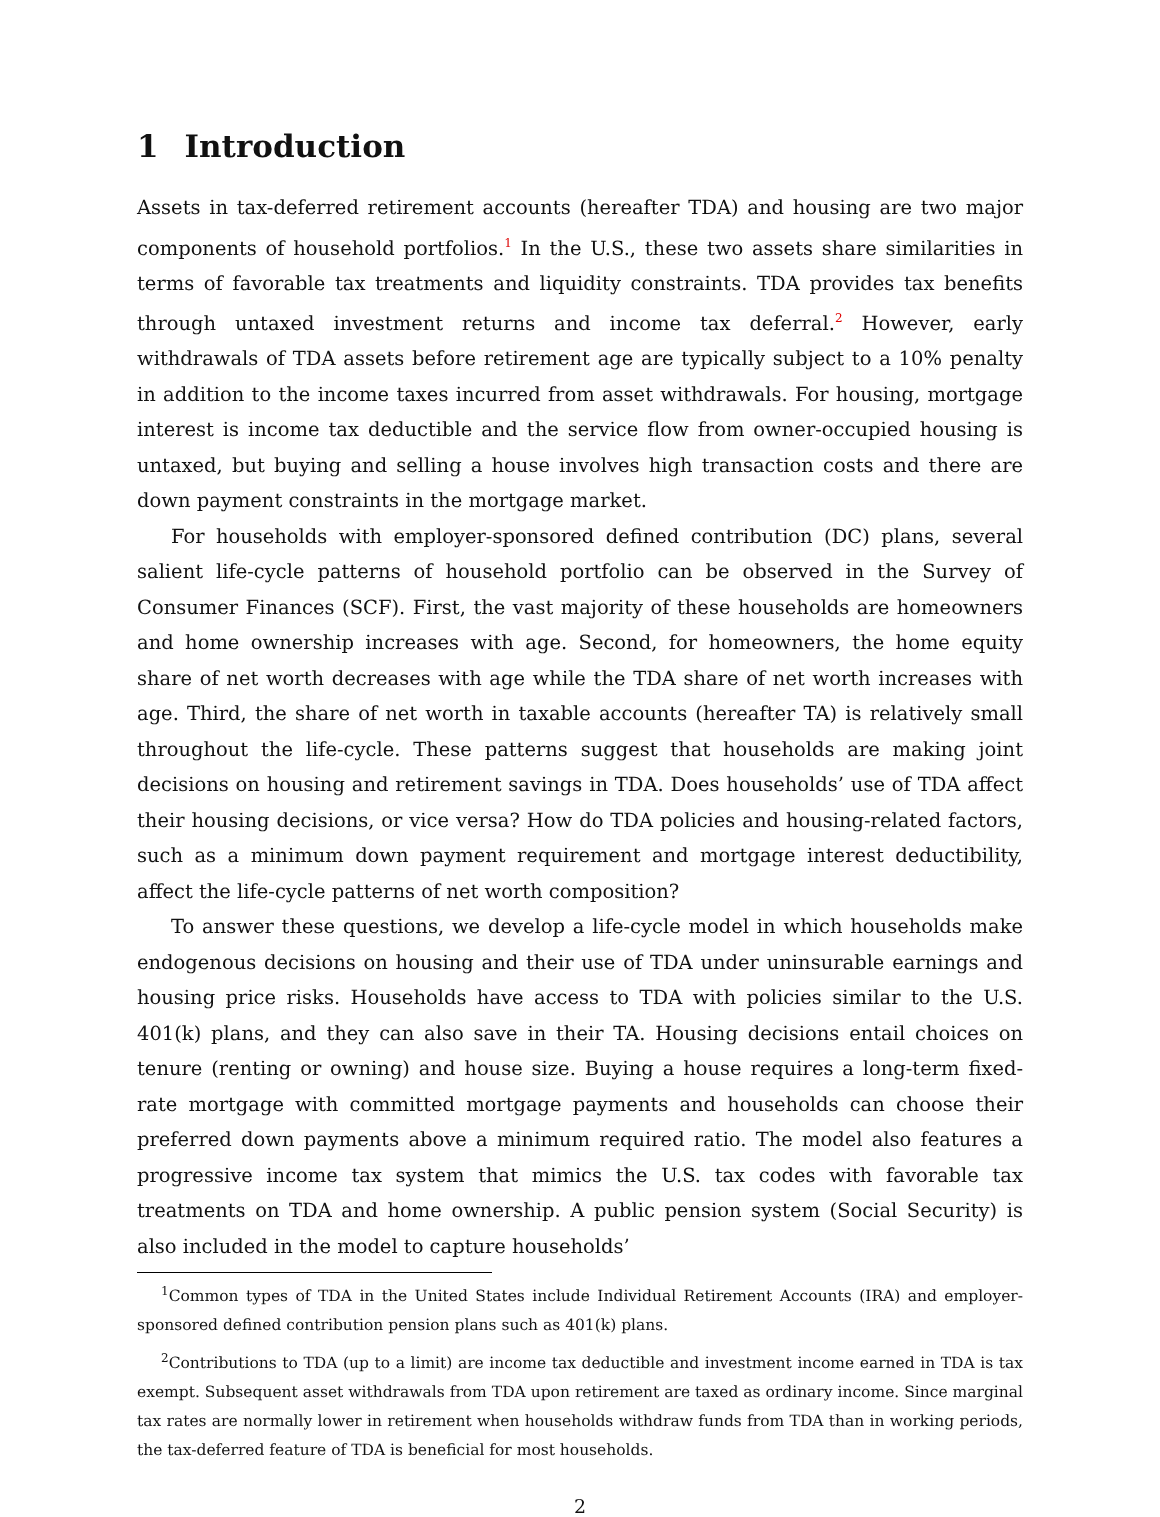1 Introduction
Assets in tax-deferred retirement accounts (hereafter TDA) and housing are two major components of household portfolios.<sup>1</sup> In the U.S., these two assets share similarities in terms of favorable tax treatments and liquidity constraints. TDA provides tax benefits through untaxed investment returns and income tax deferral.<sup>2</sup> However, early withdrawals of TDA assets before retirement age are typically subject to a 10% penalty in addition to the income taxes incurred from asset withdrawals. For housing, mortgage interest is income tax deductible and the service flow from owner-occupied housing is untaxed, but buying and selling a house involves high transaction costs and there are down payment constraints in the mortgage market.
For households with employer-sponsored defined contribution (DC) plans, several salient life-cycle patterns of household portfolio can be observed in the Survey of Consumer Finances (SCF). First, the vast majority of these households are homeowners and home ownership increases with age. Second, for homeowners, the home equity share of net worth decreases with age while the TDA share of net worth increases with age. Third, the share of net worth in taxable accounts (hereafter TA) is relatively small throughout the life-cycle. These patterns suggest that households are making joint decisions on housing and retirement savings in TDA. Does households’ use of TDA affect their housing decisions, or vice versa? How do TDA policies and housing-related factors, such as a minimum down payment requirement and mortgage interest deductibility, affect the life-cycle patterns of net worth composition?
To answer these questions, we develop a life-cycle model in which households make endogenous decisions on housing and their use of TDA under uninsurable earnings and housing price risks. Households have access to TDA with policies similar to the U.S. 401(k) plans, and they can also save in their TA. Housing decisions entail choices on tenure (renting or owning) and house size. Buying a house requires a long-term fixed-rate mortgage with committed mortgage payments and households can choose their preferred down payments above a minimum required ratio. The model also features a progressive income tax system that mimics the U.S. tax codes with favorable tax treatments on TDA and home ownership. A public pension system (Social Security) is also included in the model to capture households’
<sup>1</sup> Common types of TDA in the United States include Individual Retirement Accounts (IRA) and employer-sponsored defined contribution pension plans such as 401(k) plans.
<sup>2</sup> Contributions to TDA (up to a limit) are income tax deductible and investment income earned in TDA is tax exempt. Subsequent asset withdrawals from TDA upon retirement are taxed as ordinary income. Since marginal tax rates are normally lower in retirement when households withdraw funds from TDA than in working periods, the tax-deferred feature of TDA is beneficial for most households.
2